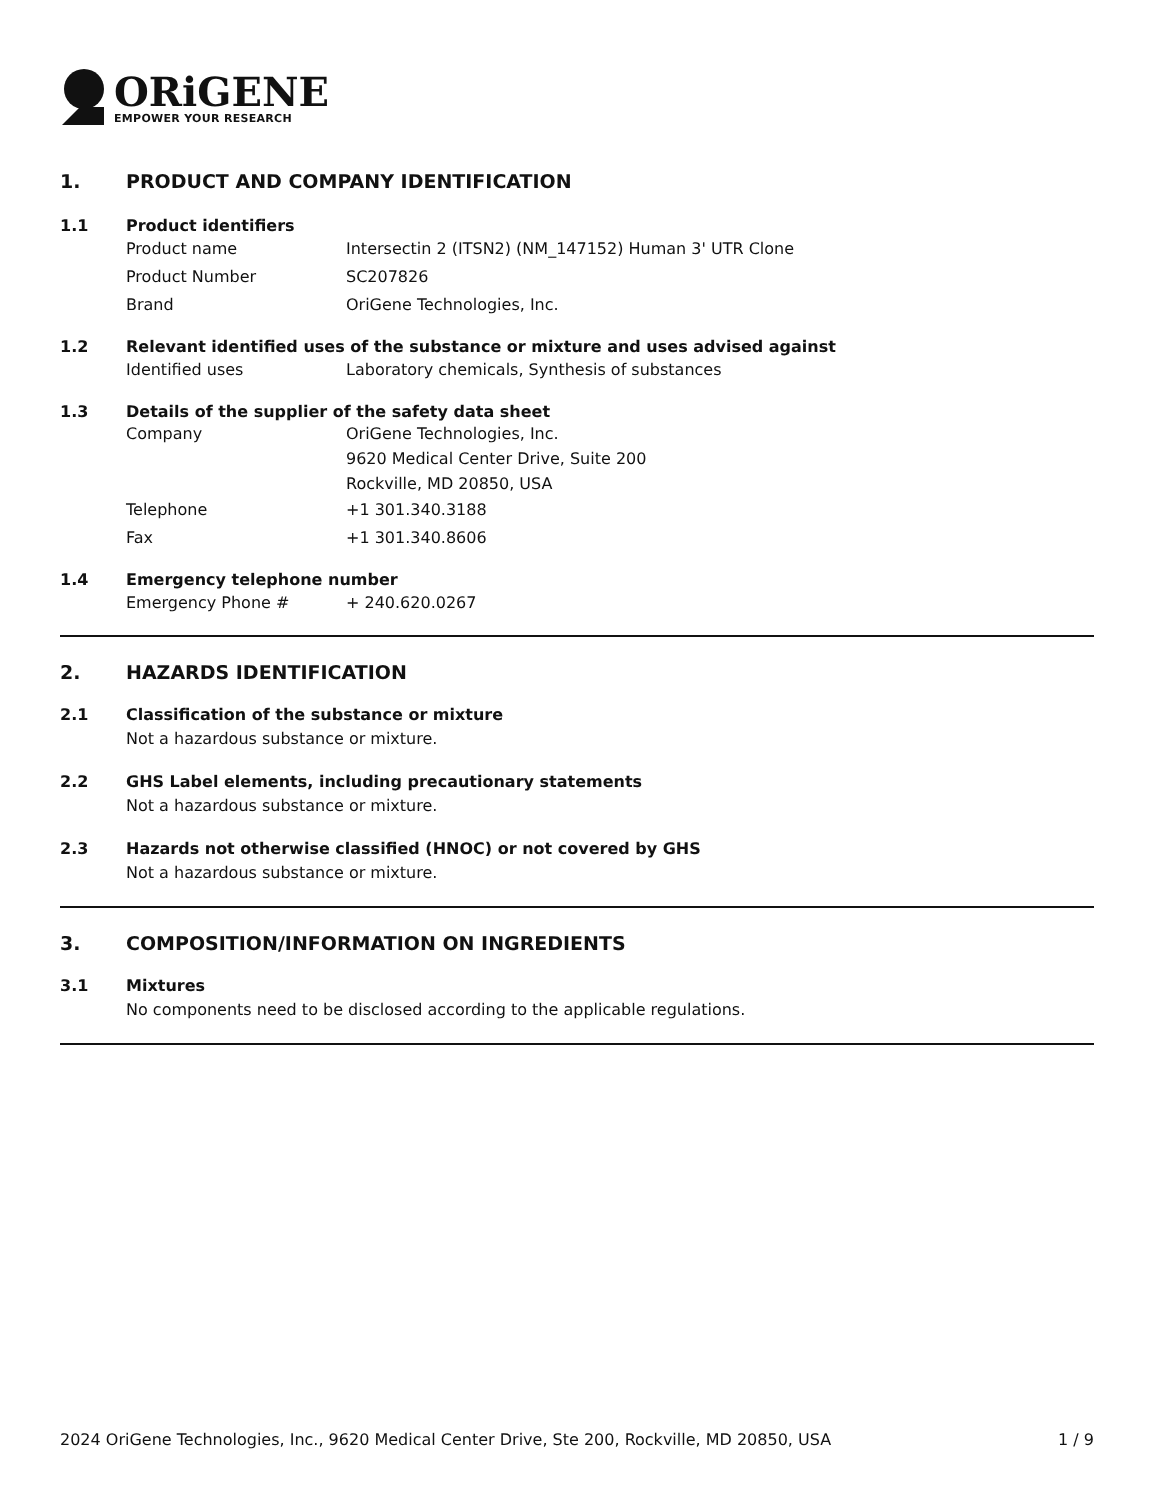ORiGENE
EMPOWER YOUR RESEARCH
1. PRODUCT AND COMPANY IDENTIFICATION
1.1 Product identifiers
Product name Intersectin 2 (ITSN2) (NM_147152) Human 3' UTR Clone
Product Number SC207826
Brand OriGene Technologies, Inc.
1.2 Relevant identified uses of the substance or mixture and uses advised against
Identified uses Laboratory chemicals, Synthesis of substances
1.3 Details of the supplier of the safety data sheet
Company OriGene Technologies, Inc.
9620 Medical Center Drive, Suite 200
Rockville, MD 20850, USA
Telephone +1 301.340.3188
Fax +1 301.340.8606
1.4 Emergency telephone number
Emergency Phone # + 240.620.0267
2. HAZARDS IDENTIFICATION
2.1 Classification of the substance or mixture
Not a hazardous substance or mixture.
2.2 GHS Label elements, including precautionary statements
Not a hazardous substance or mixture.
2.3 Hazards not otherwise classified (HNOC) or not covered by GHS
Not a hazardous substance or mixture.
3. COMPOSITION/INFORMATION ON INGREDIENTS
3.1 Mixtures
No components need to be disclosed according to the applicable regulations.
2024 OriGene Technologies, Inc., 9620 Medical Center Drive, Ste 200, Rockville, MD 20850, USA 1 / 9